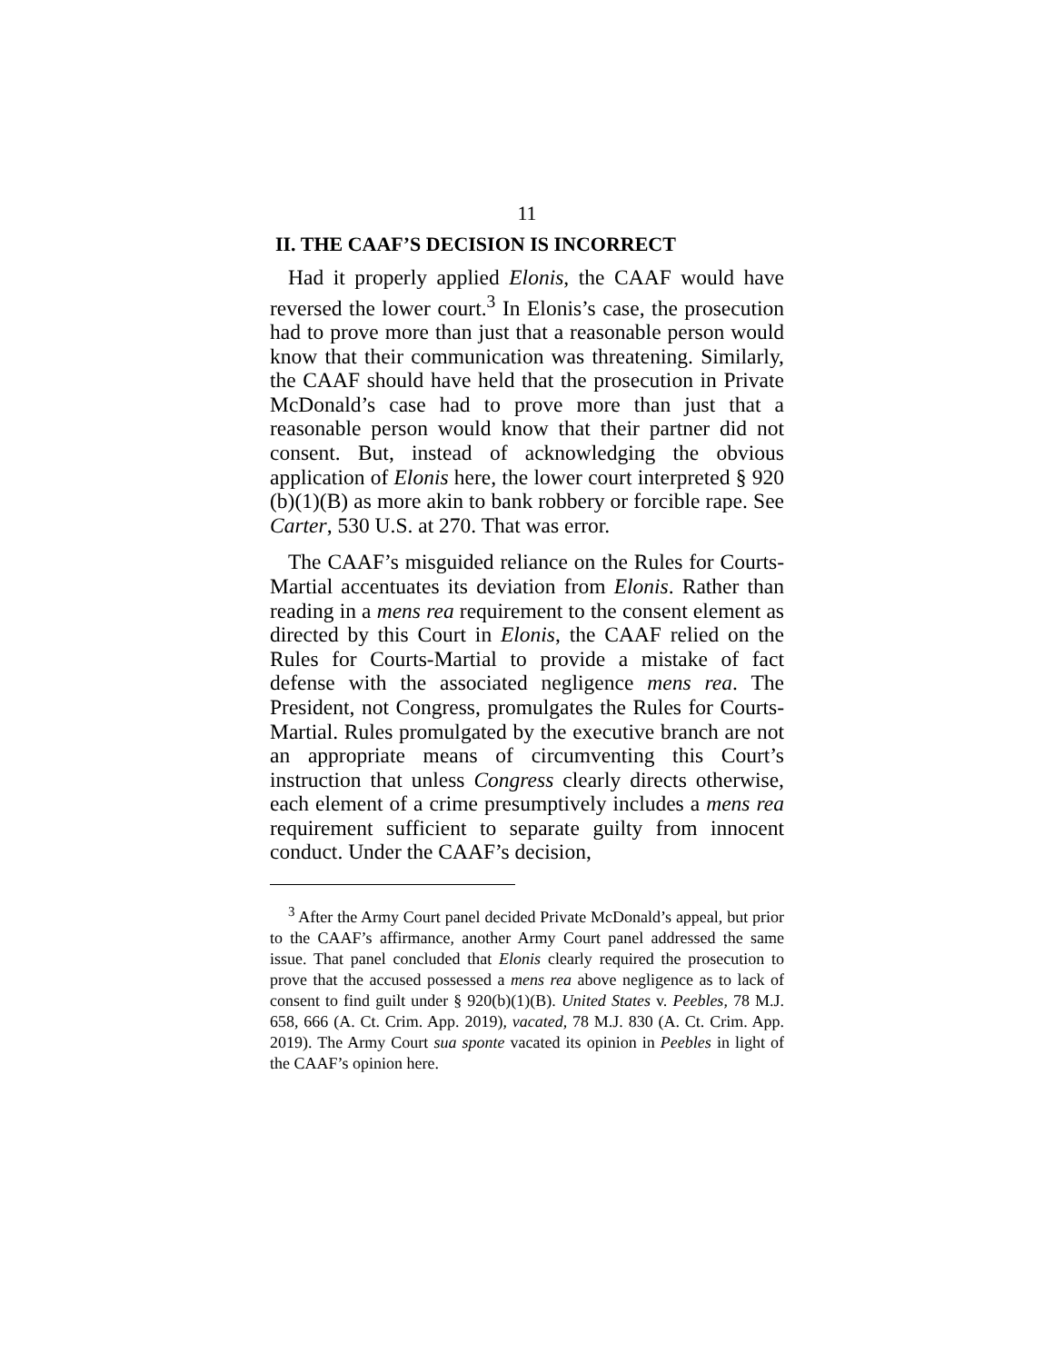11
II. THE CAAF’S DECISION IS INCORRECT
Had it properly applied Elonis, the CAAF would have reversed the lower court.<sup>3</sup> In Elonis’s case, the prosecution had to prove more than just that a reasonable person would know that their communication was threatening. Similarly, the CAAF should have held that the prosecution in Private McDonald’s case had to prove more than just that a reasonable person would know that their partner did not consent. But, instead of acknowledging the obvious application of Elonis here, the lower court interpreted § 920 (b)(1)(B) as more akin to bank robbery or forcible rape. See Carter, 530 U.S. at 270. That was error.
The CAAF’s misguided reliance on the Rules for Courts-Martial accentuates its deviation from Elonis. Rather than reading in a mens rea requirement to the consent element as directed by this Court in Elonis, the CAAF relied on the Rules for Courts-Martial to provide a mistake of fact defense with the associated negligence mens rea. The President, not Congress, promulgates the Rules for Courts-Martial. Rules promulgated by the executive branch are not an appropriate means of circumventing this Court’s instruction that unless Congress clearly directs otherwise, each element of a crime presumptively includes a mens rea requirement sufficient to separate guilty from innocent conduct. Under the CAAF’s decision,
<sup>3</sup> After the Army Court panel decided Private McDonald’s appeal, but prior to the CAAF’s affirmance, another Army Court panel addressed the same issue. That panel concluded that Elonis clearly required the prosecution to prove that the accused possessed a mens rea above negligence as to lack of consent to find guilt under § 920(b)(1)(B). United States v. Peebles, 78 M.J. 658, 666 (A. Ct. Crim. App. 2019), vacated, 78 M.J. 830 (A. Ct. Crim. App. 2019). The Army Court sua sponte vacated its opinion in Peebles in light of the CAAF’s opinion here.